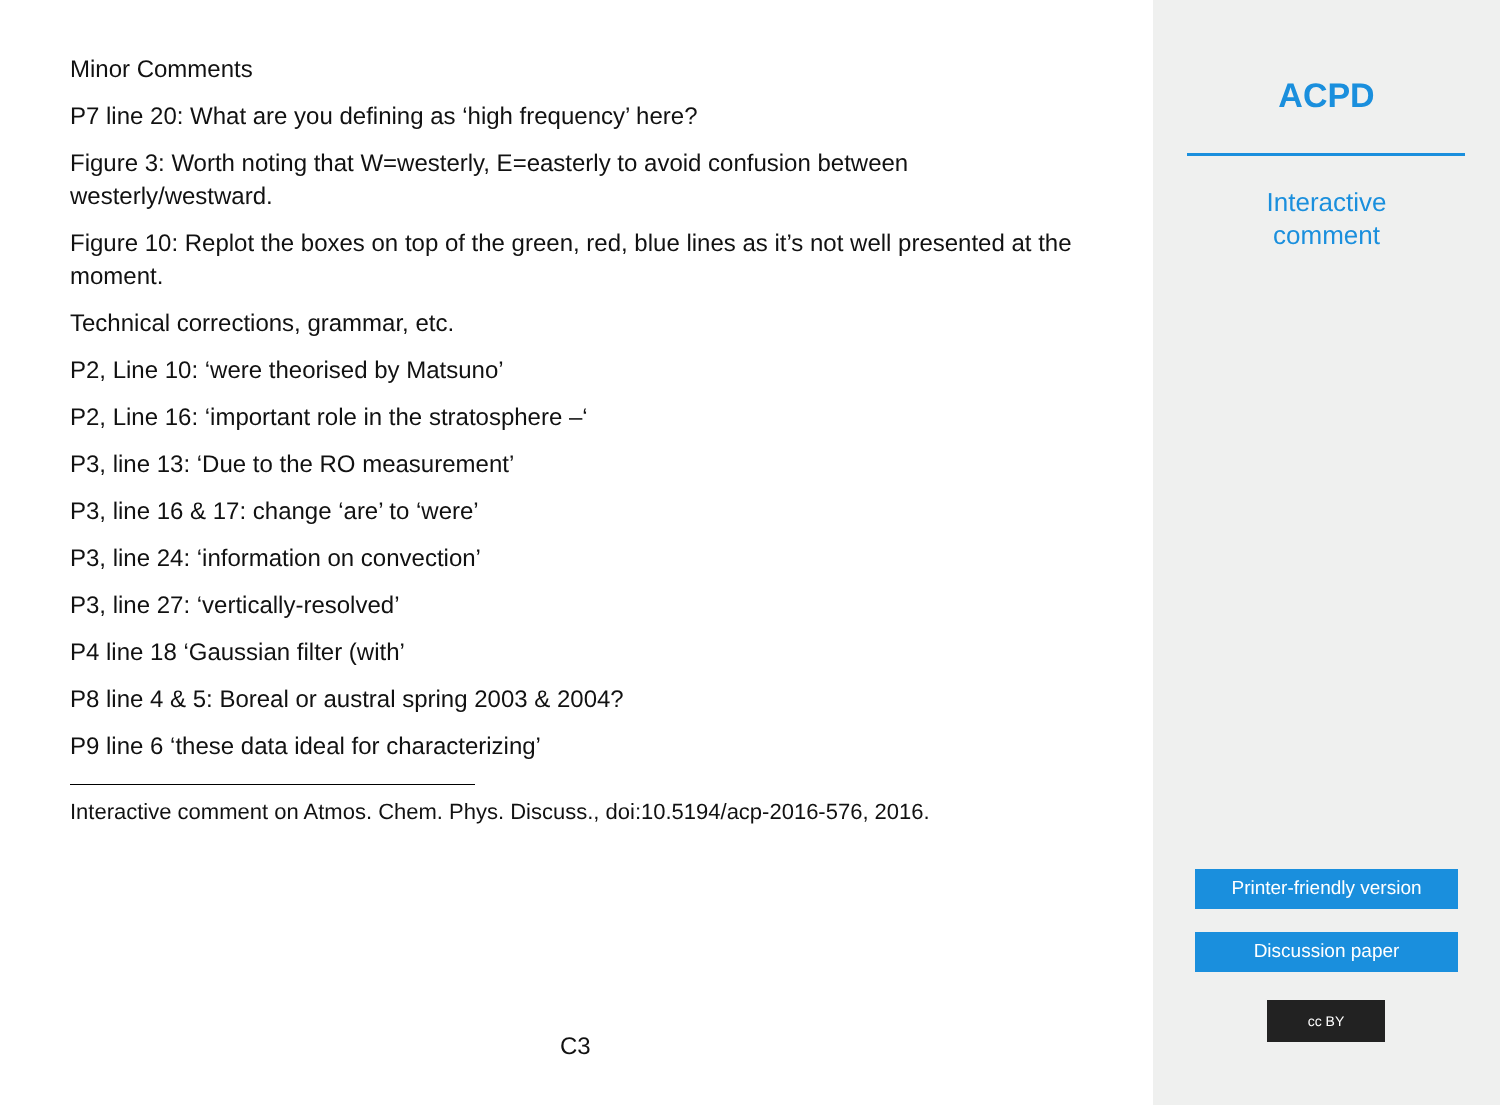Minor Comments
P7 line 20: What are you defining as ‘high frequency’ here?
Figure 3: Worth noting that W=westerly, E=easterly to avoid confusion between westerly/westward.
Figure 10: Replot the boxes on top of the green, red, blue lines as it’s not well presented at the moment.
Technical corrections, grammar, etc.
P2, Line 10: ‘were theorised by Matsuno’
P2, Line 16: ‘important role in the stratosphere –‘
P3, line 13: ‘Due to the RO measurement’
P3, line 16 & 17: change ‘are’ to ‘were’
P3, line 24: ‘information on convection’
P3, line 27: ‘vertically-resolved’
P4 line 18 ‘Gaussian filter (with’
P8 line 4 & 5: Boreal or austral spring 2003 & 2004?
P9 line 6 ‘these data ideal for characterizing’
Interactive comment on Atmos. Chem. Phys. Discuss., doi:10.5194/acp-2016-576, 2016.
C3
ACPD
Interactive
comment
Printer-friendly version
Discussion paper
cc BY